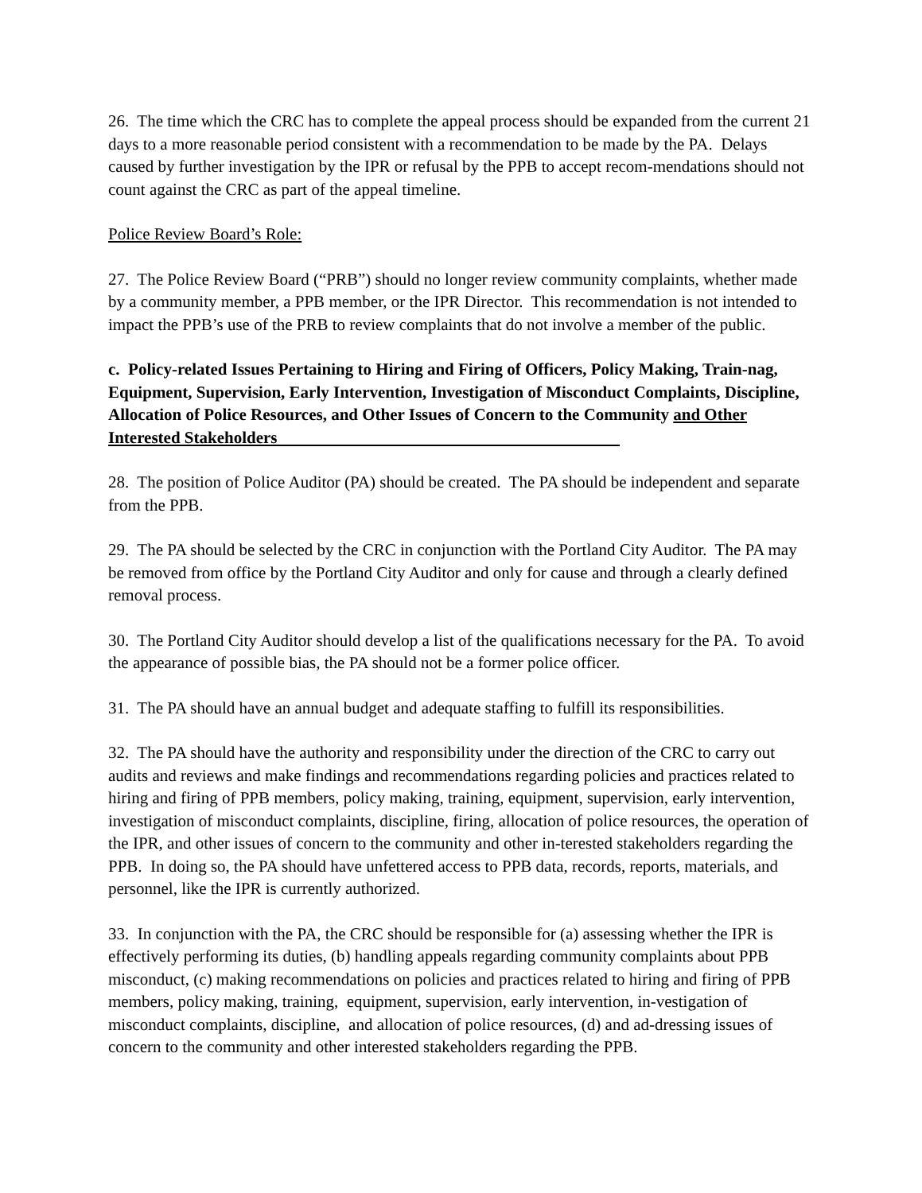26. The time which the CRC has to complete the appeal process should be expanded from the current 21 days to a more reasonable period consistent with a recommendation to be made by the PA. Delays caused by further investigation by the IPR or refusal by the PPB to accept recom-mendations should not count against the CRC as part of the appeal timeline.
Police Review Board’s Role:
27. The Police Review Board (“PRB”) should no longer review community complaints, whether made by a community member, a PPB member, or the IPR Director. This recommendation is not intended to impact the PPB’s use of the PRB to review complaints that do not involve a member of the public.
c. Policy-related Issues Pertaining to Hiring and Firing of Officers, Policy Making, Train-nag, Equipment, Supervision, Early Intervention, Investigation of Misconduct Complaints, Discipline, Allocation of Police Resources, and Other Issues of Concern to the Community and Other Interested Stakeholders
28. The position of Police Auditor (PA) should be created. The PA should be independent and separate from the PPB.
29. The PA should be selected by the CRC in conjunction with the Portland City Auditor. The PA may be removed from office by the Portland City Auditor and only for cause and through a clearly defined removal process.
30. The Portland City Auditor should develop a list of the qualifications necessary for the PA. To avoid the appearance of possible bias, the PA should not be a former police officer.
31. The PA should have an annual budget and adequate staffing to fulfill its responsibilities.
32. The PA should have the authority and responsibility under the direction of the CRC to carry out audits and reviews and make findings and recommendations regarding policies and practices related to hiring and firing of PPB members, policy making, training, equipment, supervision, early intervention, investigation of misconduct complaints, discipline, firing, allocation of police resources, the operation of the IPR, and other issues of concern to the community and other in-terested stakeholders regarding the PPB. In doing so, the PA should have unfettered access to PPB data, records, reports, materials, and personnel, like the IPR is currently authorized.
33. In conjunction with the PA, the CRC should be responsible for (a) assessing whether the IPR is effectively performing its duties, (b) handling appeals regarding community complaints about PPB misconduct, (c) making recommendations on policies and practices related to hiring and firing of PPB members, policy making, training, equipment, supervision, early intervention, in-vestigation of misconduct complaints, discipline, and allocation of police resources, (d) and ad-dressing issues of concern to the community and other interested stakeholders regarding the PPB.